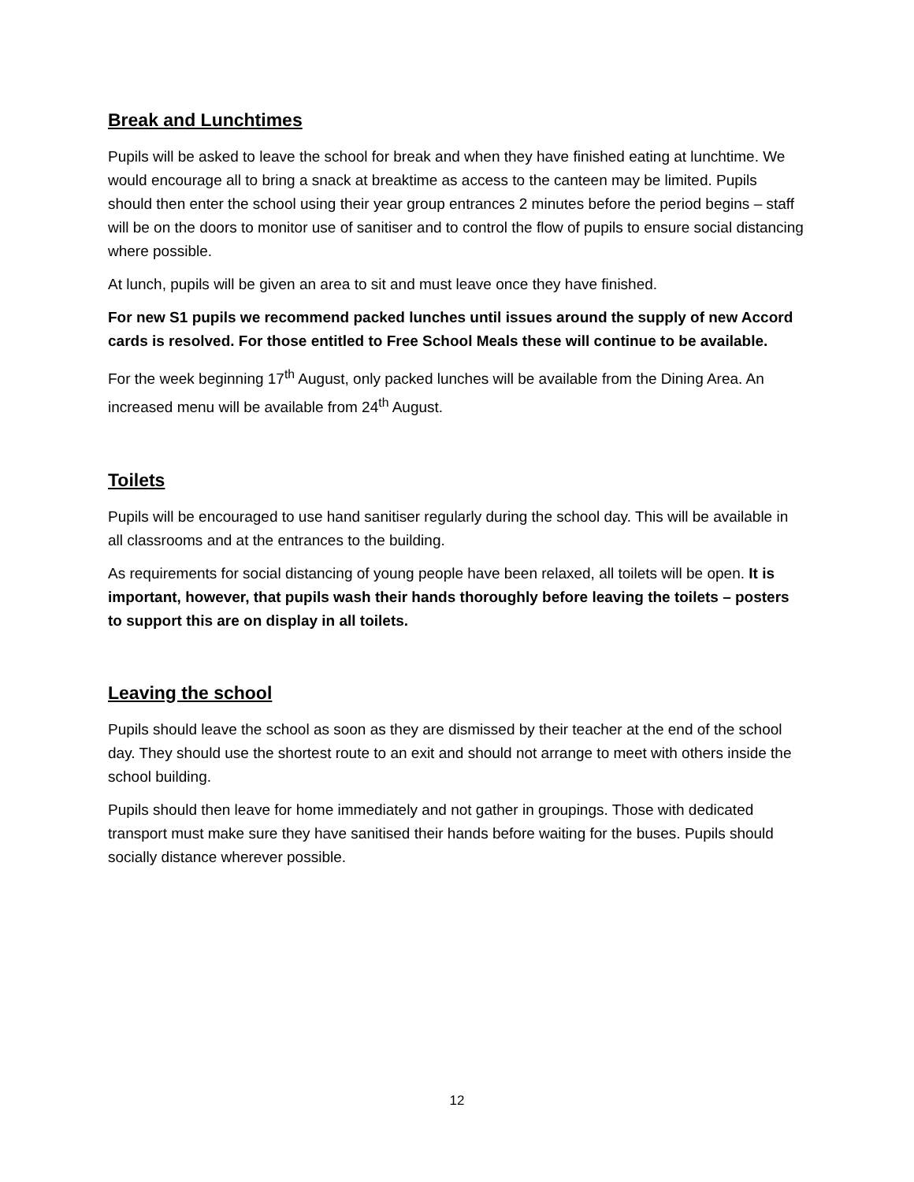Break and Lunchtimes
Pupils will be asked to leave the school for break and when they have finished eating at lunchtime. We would encourage all to bring a snack at breaktime as access to the canteen may be limited. Pupils should then enter the school using their year group entrances 2 minutes before the period begins – staff will be on the doors to monitor use of sanitiser and to control the flow of pupils to ensure social distancing where possible.
At lunch, pupils will be given an area to sit and must leave once they have finished.
For new S1 pupils we recommend packed lunches until issues around the supply of new Accord cards is resolved. For those entitled to Free School Meals these will continue to be available.
For the week beginning 17<sup>th</sup> August, only packed lunches will be available from the Dining Area. An increased menu will be available from 24<sup>th</sup> August.
Toilets
Pupils will be encouraged to use hand sanitiser regularly during the school day. This will be available in all classrooms and at the entrances to the building.
As requirements for social distancing of young people have been relaxed, all toilets will be open. It is important, however, that pupils wash their hands thoroughly before leaving the toilets – posters to support this are on display in all toilets.
Leaving the school
Pupils should leave the school as soon as they are dismissed by their teacher at the end of the school day. They should use the shortest route to an exit and should not arrange to meet with others inside the school building.
Pupils should then leave for home immediately and not gather in groupings. Those with dedicated transport must make sure they have sanitised their hands before waiting for the buses. Pupils should socially distance wherever possible.
12